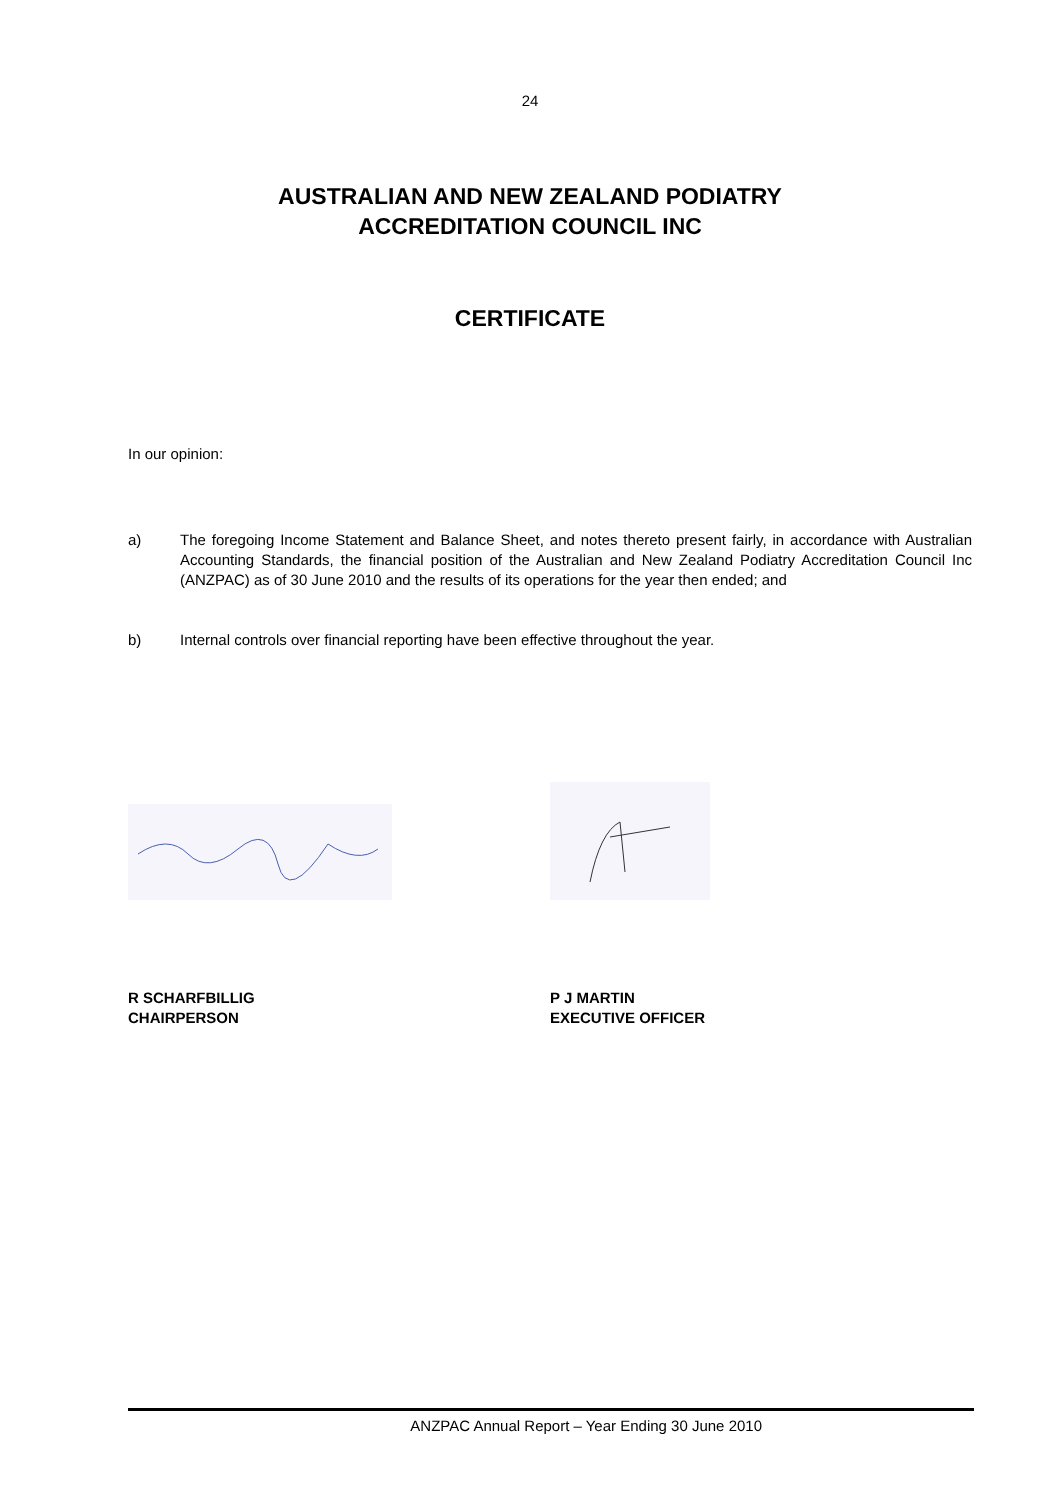24
AUSTRALIAN AND NEW ZEALAND PODIATRY
ACCREDITATION COUNCIL INC
CERTIFICATE
In our opinion:
a) The foregoing Income Statement and Balance Sheet, and notes thereto present fairly, in accordance with Australian Accounting Standards, the financial position of the Australian and New Zealand Podiatry Accreditation Council Inc (ANZPAC) as of 30 June 2010 and the results of its operations for the year then ended; and
b) Internal controls over financial reporting have been effective throughout the year.
R SCHARFBILLIG
CHAIRPERSON
P J MARTIN
EXECUTIVE OFFICER
ANZPAC Annual Report – Year Ending 30 June 2010